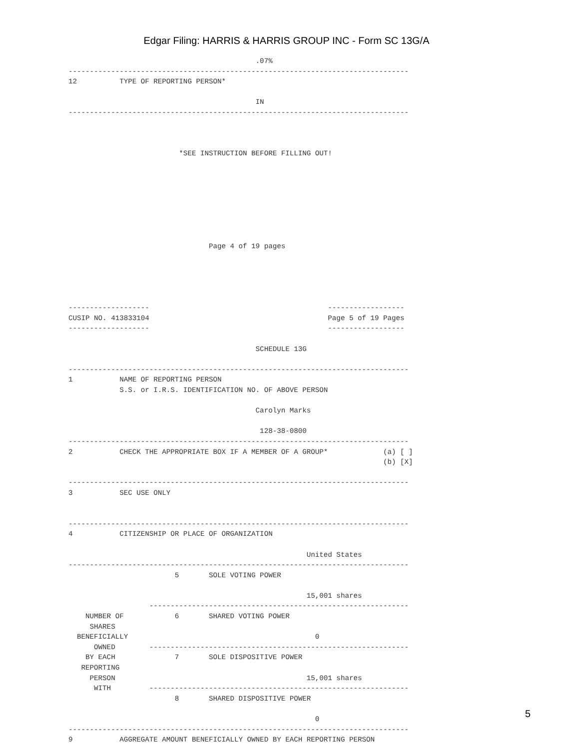Edgar Filing: HARRIS & HARRIS GROUP INC - Form SC 13G/A
                                            .07%
--------------------------------------------------------------------------------
12          TYPE OF REPORTING PERSON*

                                            IN
--------------------------------------------------------------------------------



                          *SEE INSTRUCTION BEFORE FILLING OUT!








                                 Page 4 of 19 pages





-------------------                                          ------------------
CUSIP NO. 413833104                                          Page 5 of 19 Pages
-------------------                                          ------------------

                                            SCHEDULE 13G

--------------------------------------------------------------------------------
1           NAME OF REPORTING PERSON
            S.S. or I.R.S. IDENTIFICATION NO. OF ABOVE PERSON

                                            Carolyn Marks

                                             128-38-0800
--------------------------------------------------------------------------------
2           CHECK THE APPROPRIATE BOX IF A MEMBER OF A GROUP*             (a) [ ]
                                                                          (b) [X]

--------------------------------------------------------------------------------
3           SEC USE ONLY


--------------------------------------------------------------------------------
4           CITIZENSHIP OR PLACE OF ORGANIZATION

                                                        United States
--------------------------------------------------------------------------------
                         5       SOLE VOTING POWER

                                                        15,001 shares
                   -------------------------------------------------------------
    NUMBER OF            6       SHARED VOTING POWER
     SHARES
  BENEFICIALLY                                            0
      OWNED        -------------------------------------------------------------
    BY EACH              7       SOLE DISPOSITIVE POWER
   REPORTING
     PERSON                                             15,001 shares
      WITH         -------------------------------------------------------------
                         8       SHARED DISPOSITIVE POWER

                                                          0
--------------------------------------------------------------------------------
9           AGGREGATE AMOUNT BENEFICIALLY OWNED BY EACH REPORTING PERSON
5